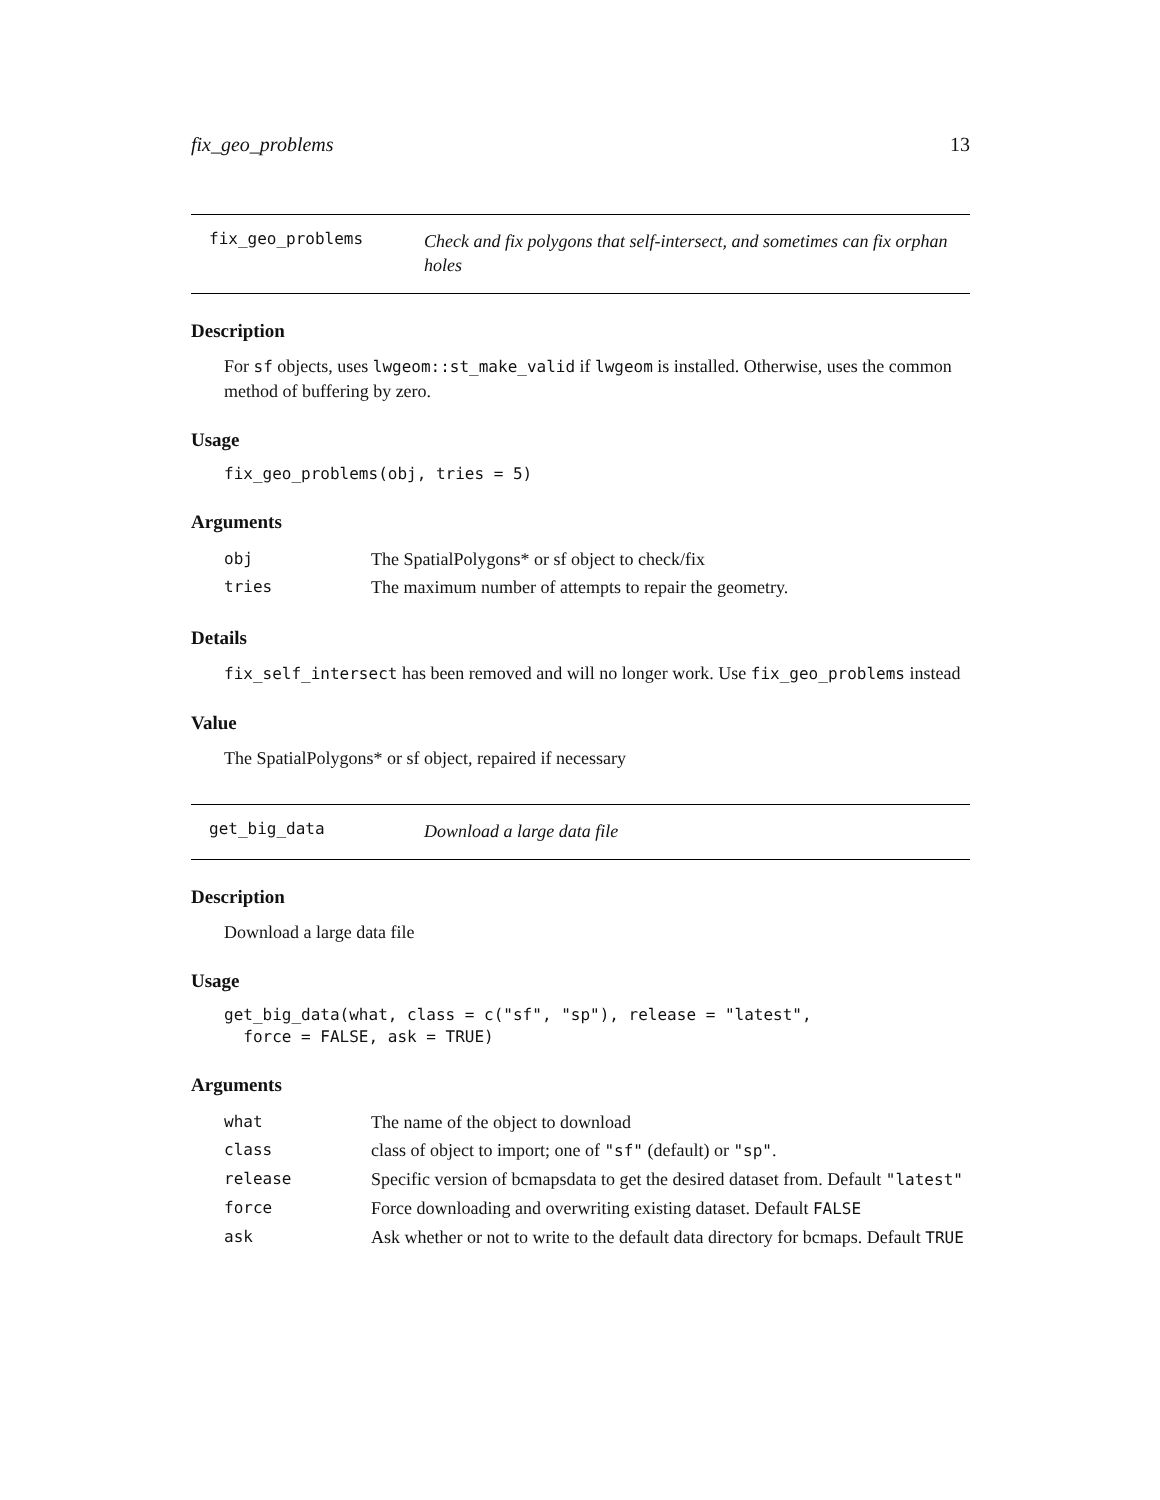fix_geo_problems 13
fix_geo_problems
Check and fix polygons that self-intersect, and sometimes can fix orphan holes
Description
For sf objects, uses lwgeom::st_make_valid if lwgeom is installed. Otherwise, uses the common method of buffering by zero.
Usage
fix_geo_problems(obj, tries = 5)
Arguments
| obj | The SpatialPolygons* or sf object to check/fix |
| tries | The maximum number of attempts to repair the geometry. |
Details
fix_self_intersect has been removed and will no longer work. Use fix_geo_problems instead
Value
The SpatialPolygons* or sf object, repaired if necessary
get_big_data
Download a large data file
Description
Download a large data file
Usage
get_big_data(what, class = c("sf", "sp"), release = "latest",
  force = FALSE, ask = TRUE)
Arguments
| what | The name of the object to download |
| class | class of object to import; one of "sf" (default) or "sp" . |
| release | Specific version of bcmapsdata to get the desired dataset from. Default "latest" |
| force | Force downloading and overwriting existing dataset. Default FALSE |
| ask | Ask whether or not to write to the default data directory for bcmaps. Default TRUE |